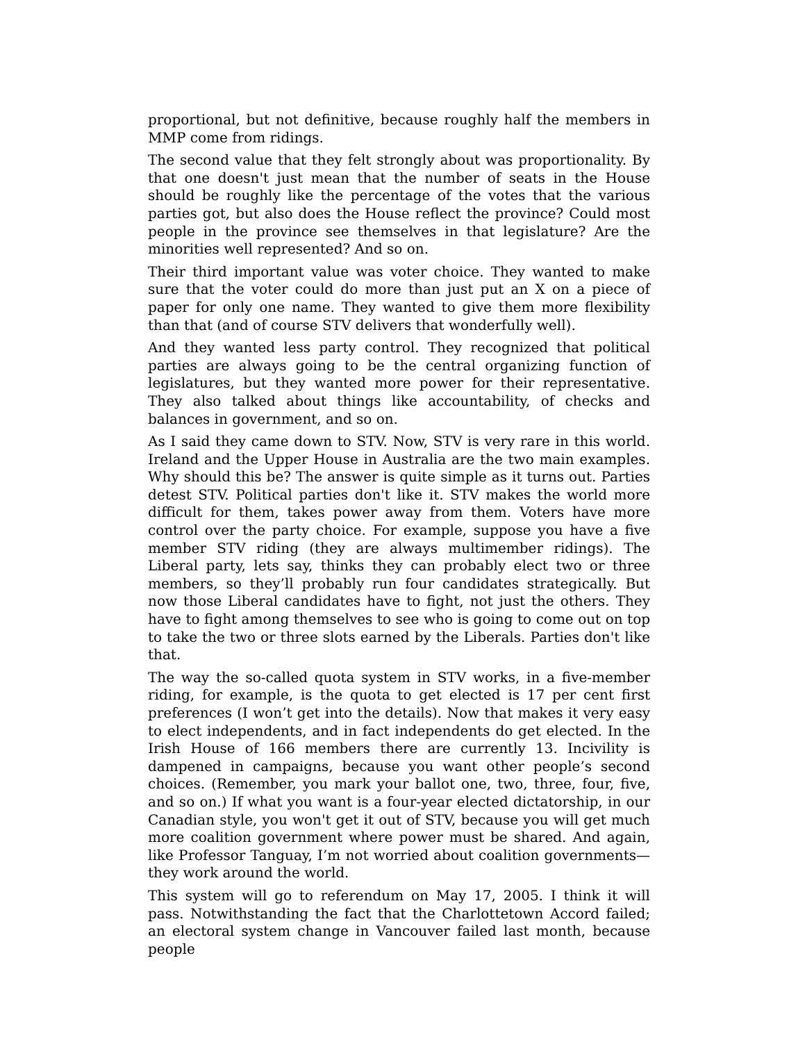proportional, but not definitive, because roughly half the members in MMP come from ridings.
The second value that they felt strongly about was proportionality. By that one doesn't just mean that the number of seats in the House should be roughly like the percentage of the votes that the various parties got, but also does the House reflect the province? Could most people in the province see themselves in that legislature? Are the minorities well represented? And so on.
Their third important value was voter choice. They wanted to make sure that the voter could do more than just put an X on a piece of paper for only one name. They wanted to give them more flexibility than that (and of course STV delivers that wonderfully well).
And they wanted less party control. They recognized that political parties are always going to be the central organizing function of legislatures, but they wanted more power for their representative. They also talked about things like accountability, of checks and balances in government, and so on.
As I said they came down to STV. Now, STV is very rare in this world. Ireland and the Upper House in Australia are the two main examples. Why should this be? The answer is quite simple as it turns out. Parties detest STV. Political parties don't like it. STV makes the world more difficult for them, takes power away from them. Voters have more control over the party choice. For example, suppose you have a five member STV riding (they are always multimember ridings). The Liberal party, lets say, thinks they can probably elect two or three members, so they’ll probably run four candidates strategically. But now those Liberal candidates have to fight, not just the others. They have to fight among themselves to see who is going to come out on top to take the two or three slots earned by the Liberals. Parties don't like that.
The way the so-called quota system in STV works, in a five-member riding, for example, is the quota to get elected is 17 per cent first preferences (I won’t get into the details). Now that makes it very easy to elect independents, and in fact independents do get elected. In the Irish House of 166 members there are currently 13. Incivility is dampened in campaigns, because you want other people’s second choices. (Remember, you mark your ballot one, two, three, four, five, and so on.) If what you want is a four-year elected dictatorship, in our Canadian style, you won't get it out of STV, because you will get much more coalition government where power must be shared. And again, like Professor Tanguay, I’m not worried about coalition governments—they work around the world.
This system will go to referendum on May 17, 2005. I think it will pass. Notwithstanding the fact that the Charlottetown Accord failed; an electoral system change in Vancouver failed last month, because people